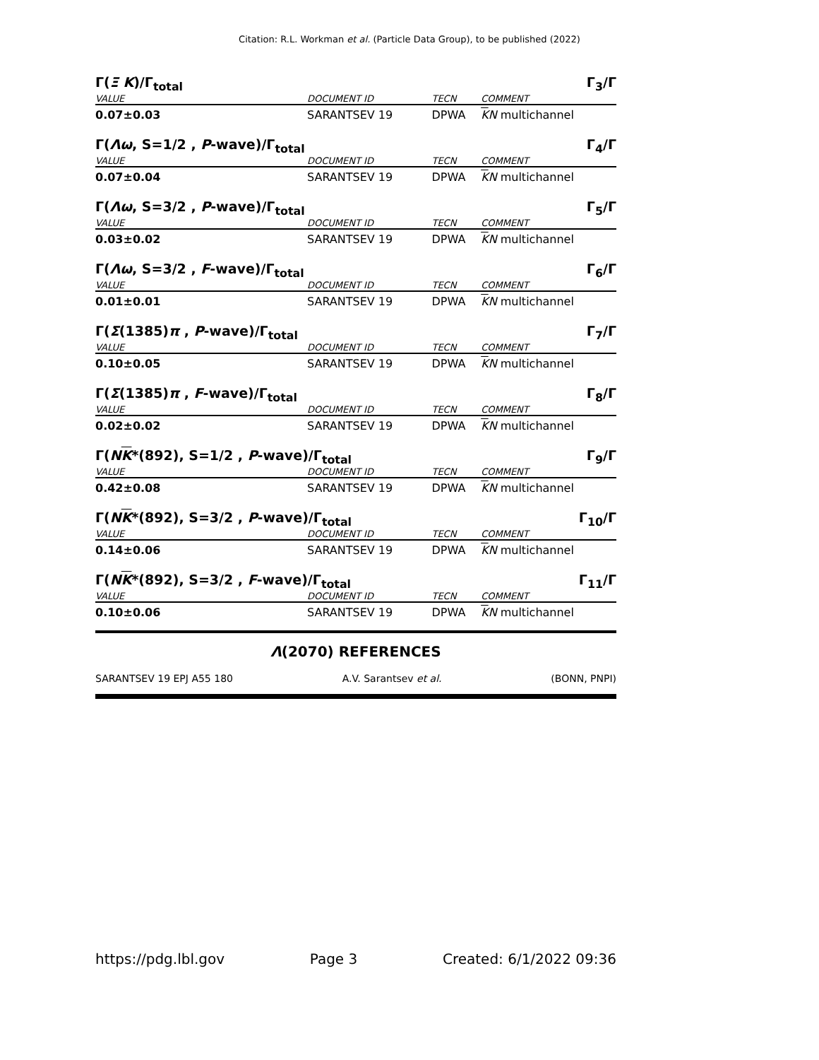Citation: R.L. Workman et al. (Particle Data Group), to be published (2022)
Γ(Ξ K)/Γ<sub>total</sub> Γ<sub>3</sub>/Γ
| VALUE | DOCUMENT ID | TECN | COMMENT |
| --- | --- | --- | --- |
| 0.07±0.03 | SARANTSEV 19 | DPWA | K N multichannel |
Γ(Λω, S=1/2 , P-wave)/Γ<sub>total</sub> Γ<sub>4</sub>/Γ
| VALUE | DOCUMENT ID | TECN | COMMENT |
| --- | --- | --- | --- |
| 0.07±0.04 | SARANTSEV 19 | DPWA | K N multichannel |
Γ(Λω, S=3/2 , P-wave)/Γ<sub>total</sub> Γ<sub>5</sub>/Γ
| VALUE | DOCUMENT ID | TECN | COMMENT |
| --- | --- | --- | --- |
| 0.03±0.02 | SARANTSEV 19 | DPWA | K N multichannel |
Γ(Λω, S=3/2 , F-wave)/Γ<sub>total</sub> Γ<sub>6</sub>/Γ
| VALUE | DOCUMENT ID | TECN | COMMENT |
| --- | --- | --- | --- |
| 0.01±0.01 | SARANTSEV 19 | DPWA | K N multichannel |
Γ(Σ(1385)π , P-wave)/Γ<sub>total</sub> Γ<sub>7</sub>/Γ
| VALUE | DOCUMENT ID | TECN | COMMENT |
| --- | --- | --- | --- |
| 0.10±0.05 | SARANTSEV 19 | DPWA | K N multichannel |
Γ(Σ(1385)π , F-wave)/Γ<sub>total</sub> Γ<sub>8</sub>/Γ
| VALUE | DOCUMENT ID | TECN | COMMENT |
| --- | --- | --- | --- |
| 0.02±0.02 | SARANTSEV 19 | DPWA | K N multichannel |
Γ(NK*(892), S=1/2 , P-wave)/Γ<sub>total</sub> Γ<sub>9</sub>/Γ
| VALUE | DOCUMENT ID | TECN | COMMENT |
| --- | --- | --- | --- |
| 0.42±0.08 | SARANTSEV 19 | DPWA | K N multichannel |
Γ(NK*(892), S=3/2 , P-wave)/Γ<sub>total</sub> Γ<sub>10</sub>/Γ
| VALUE | DOCUMENT ID | TECN | COMMENT |
| --- | --- | --- | --- |
| 0.14±0.06 | SARANTSEV 19 | DPWA | K N multichannel |
Γ(NK*(892), S=3/2 , F-wave)/Γ<sub>total</sub> Γ<sub>11</sub>/Γ
| VALUE | DOCUMENT ID | TECN | COMMENT |
| --- | --- | --- | --- |
| 0.10±0.06 | SARANTSEV 19 | DPWA | K N multichannel |
Λ(2070) REFERENCES
SARANTSEV 19 EPJ A55 180 A.V. Sarantsev et al. (BONN, PNPI)
https://pdg.lbl.gov Page 3 Created: 6/1/2022 09:36